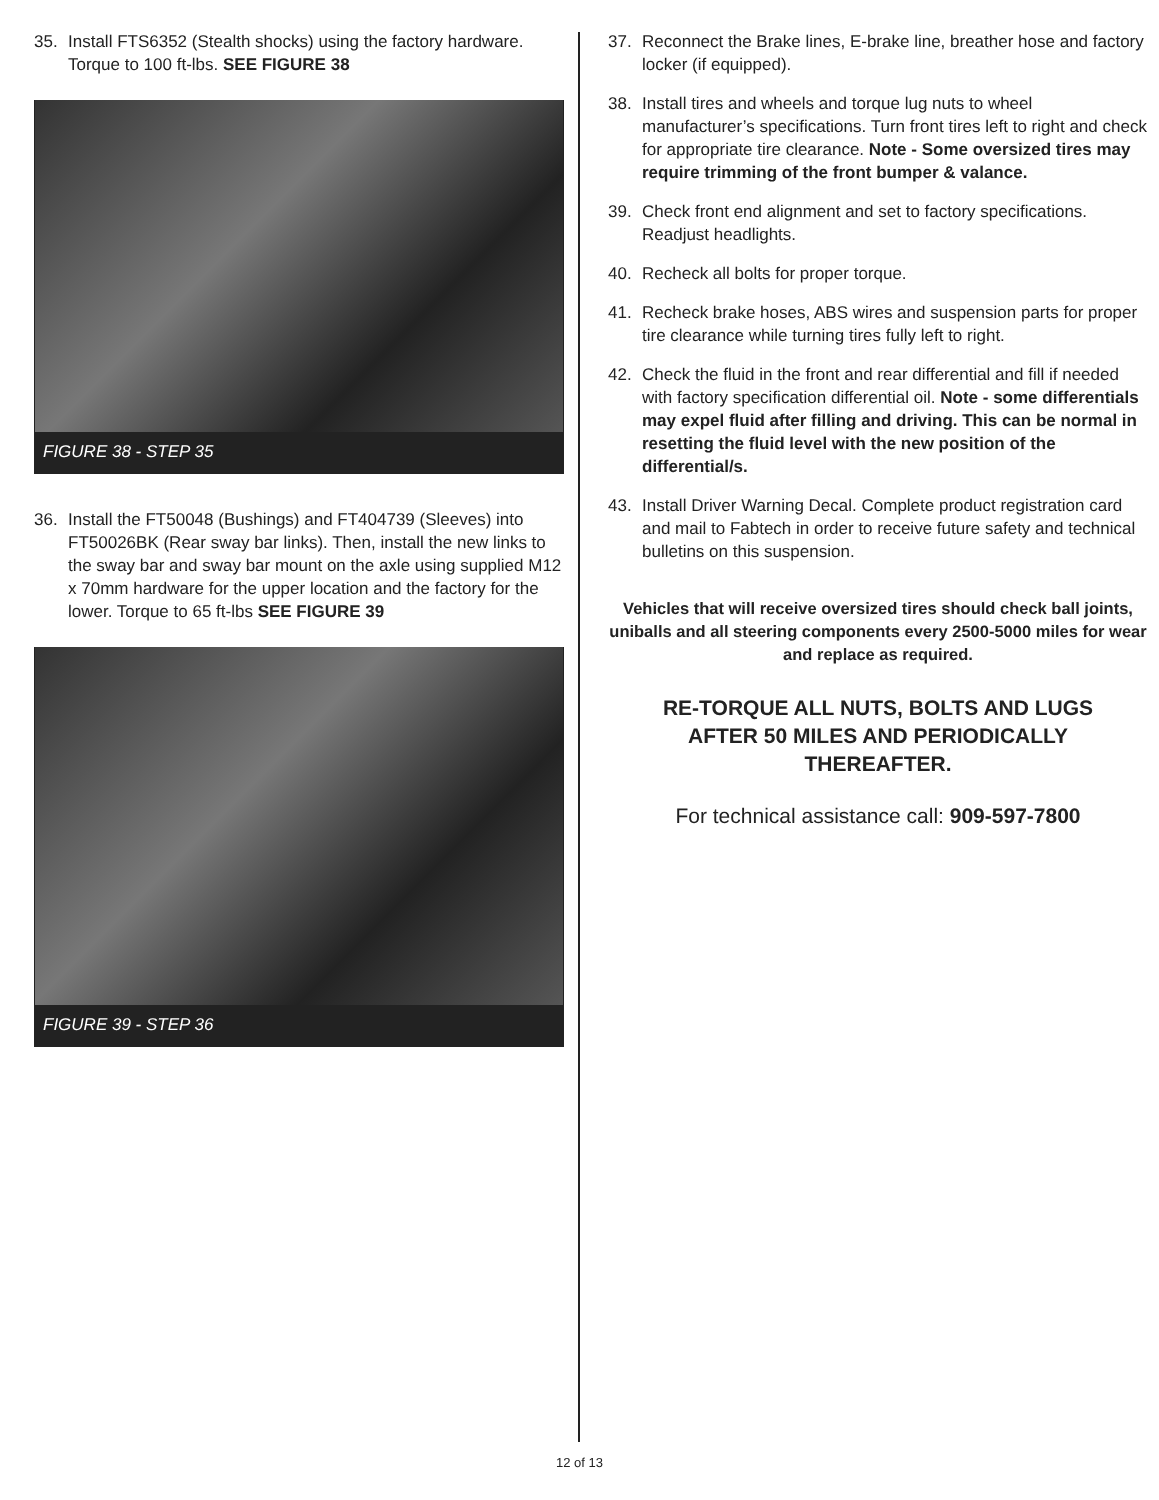35. Install FTS6352 (Stealth shocks) using the factory hardware. Torque to 100 ft-lbs. SEE FIGURE 38
FIGURE 38 - STEP 35
36. Install the FT50048 (Bushings) and FT404739 (Sleeves) into FT50026BK (Rear sway bar links). Then, install the new links to the sway bar and sway bar mount on the axle using supplied M12 x 70mm hardware for the upper location and the factory for the lower. Torque to 65 ft-lbs SEE FIGURE 39
FIGURE 39 - STEP 36
37. Reconnect the Brake lines, E-brake line, breather hose and factory locker (if equipped).
38. Install tires and wheels and torque lug nuts to wheel manufacturer’s specifications. Turn front tires left to right and check for appropriate tire clearance. Note - Some oversized tires may require trimming of the front bumper & valance.
39. Check front end alignment and set to factory specifications. Readjust headlights.
40. Recheck all bolts for proper torque.
41. Recheck brake hoses, ABS wires and suspension parts for proper tire clearance while turning tires fully left to right.
42. Check the fluid in the front and rear differential and fill if needed with factory specification differential oil. Note - some differentials may expel fluid after filling and driving. This can be normal in resetting the fluid level with the new position of the differential/s.
43. Install Driver Warning Decal. Complete product registration card and mail to Fabtech in order to receive future safety and technical bulletins on this suspension.
Vehicles that will receive oversized tires should check ball joints, uniballs and all steering components every 2500-5000 miles for wear and replace as required.
RE-TORQUE ALL NUTS, BOLTS AND LUGS
AFTER 50 MILES AND PERIODICALLY
THEREAFTER.
For technical assistance call: 909-597-7800
12 of 13